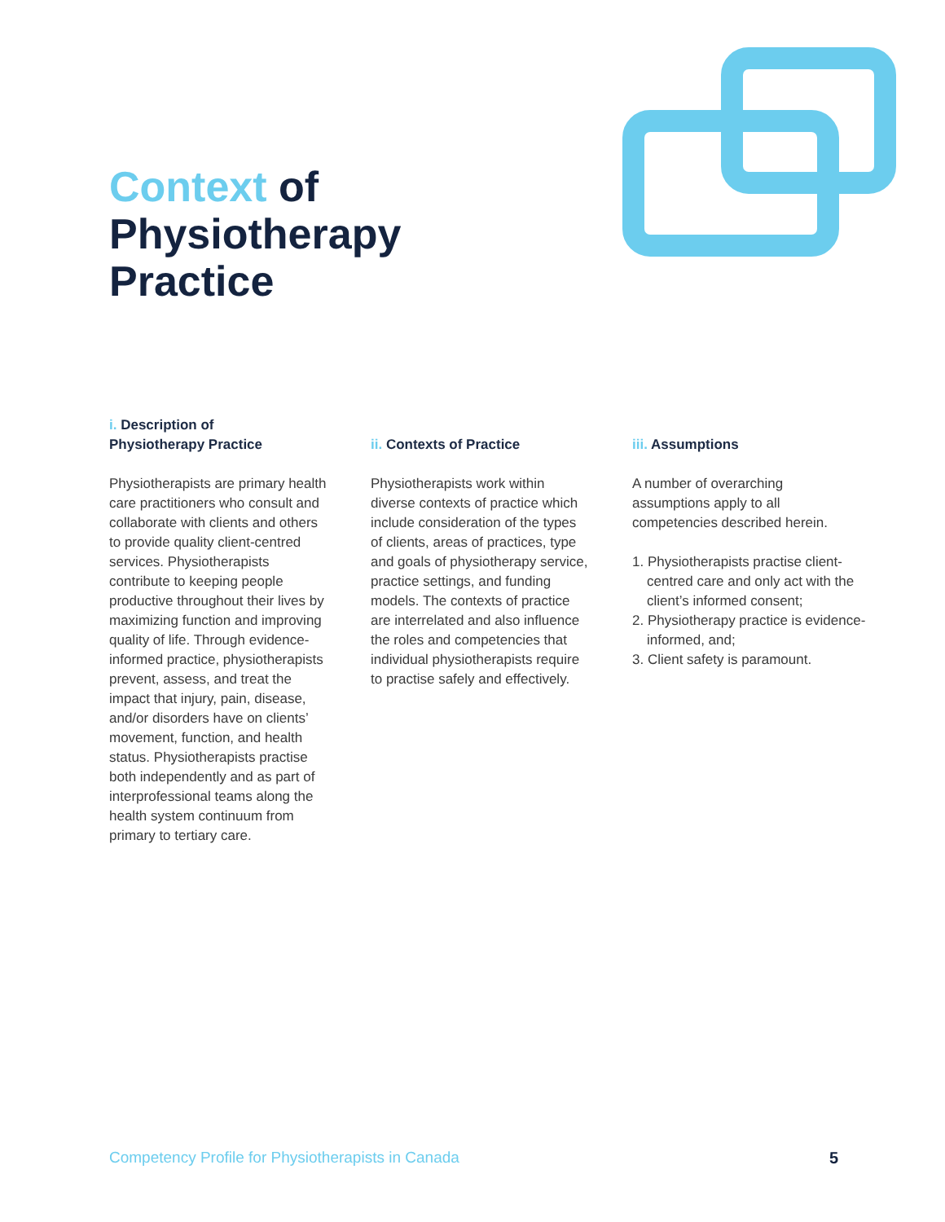Context of
Physiotherapy
Practice
i. Description of
Physiotherapy Practice
Physiotherapists are primary health care practitioners who consult and collaborate with clients and others to provide quality client-centred services. Physiotherapists contribute to keeping people productive throughout their lives by maximizing function and improving quality of life. Through evidence-informed practice, physiotherapists prevent, assess, and treat the impact that injury, pain, disease, and/or disorders have on clients’ movement, function, and health status. Physiotherapists practise both independently and as part of interprofessional teams along the health system continuum from primary to tertiary care.
ii. Contexts of Practice
Physiotherapists work within diverse contexts of practice which include consideration of the types of clients, areas of practices, type and goals of physiotherapy service, practice settings, and funding models. The contexts of practice are interrelated and also influence the roles and competencies that individual physiotherapists require to practise safely and effectively.
iii. Assumptions
A number of overarching assumptions apply to all competencies described herein.
1. Physiotherapists practise client-centred care and only act with the client’s informed consent;
2. Physiotherapy practice is evidence-informed, and;
3. Client safety is paramount.
Competency Profile for Physiotherapists in Canada
5